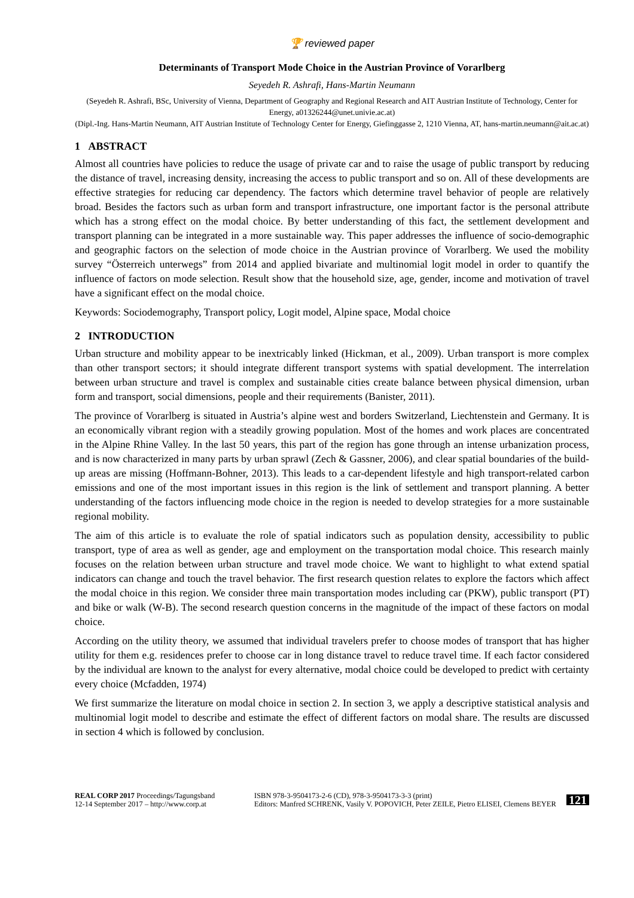🏆 reviewed paper
Determinants of Transport Mode Choice in the Austrian Province of Vorarlberg
Seyedeh R. Ashrafi, Hans-Martin Neumann
(Seyedeh R. Ashrafi, BSc, University of Vienna, Department of Geography and Regional Research and AIT Austrian Institute of Technology, Center for Energy, a01326244@unet.univie.ac.at)
(Dipl.-Ing. Hans-Martin Neumann, AIT Austrian Institute of Technology Center for Energy, Giefinggasse 2, 1210 Vienna, AT, hans-martin.neumann@ait.ac.at)
1 ABSTRACT
Almost all countries have policies to reduce the usage of private car and to raise the usage of public transport by reducing the distance of travel, increasing density, increasing the access to public transport and so on. All of these developments are effective strategies for reducing car dependency. The factors which determine travel behavior of people are relatively broad. Besides the factors such as urban form and transport infrastructure, one important factor is the personal attribute which has a strong effect on the modal choice. By better understanding of this fact, the settlement development and transport planning can be integrated in a more sustainable way. This paper addresses the influence of socio-demographic and geographic factors on the selection of mode choice in the Austrian province of Vorarlberg. We used the mobility survey “Österreich unterwegs” from 2014 and applied bivariate and multinomial logit model in order to quantify the influence of factors on mode selection. Result show that the household size, age, gender, income and motivation of travel have a significant effect on the modal choice.
Keywords: Sociodemography, Transport policy, Logit model, Alpine space, Modal choice
2 INTRODUCTION
Urban structure and mobility appear to be inextricably linked (Hickman, et al., 2009). Urban transport is more complex than other transport sectors; it should integrate different transport systems with spatial development. The interrelation between urban structure and travel is complex and sustainable cities create balance between physical dimension, urban form and transport, social dimensions, people and their requirements (Banister, 2011).
The province of Vorarlberg is situated in Austria’s alpine west and borders Switzerland, Liechtenstein and Germany. It is an economically vibrant region with a steadily growing population. Most of the homes and work places are concentrated in the Alpine Rhine Valley. In the last 50 years, this part of the region has gone through an intense urbanization process, and is now characterized in many parts by urban sprawl (Zech & Gassner, 2006), and clear spatial boundaries of the build-up areas are missing (Hoffmann-Bohner, 2013). This leads to a car-dependent lifestyle and high transport-related carbon emissions and one of the most important issues in this region is the link of settlement and transport planning. A better understanding of the factors influencing mode choice in the region is needed to develop strategies for a more sustainable regional mobility.
The aim of this article is to evaluate the role of spatial indicators such as population density, accessibility to public transport, type of area as well as gender, age and employment on the transportation modal choice. This research mainly focuses on the relation between urban structure and travel mode choice. We want to highlight to what extend spatial indicators can change and touch the travel behavior. The first research question relates to explore the factors which affect the modal choice in this region. We consider three main transportation modes including car (PKW), public transport (PT) and bike or walk (W-B). The second research question concerns in the magnitude of the impact of these factors on modal choice.
According on the utility theory, we assumed that individual travelers prefer to choose modes of transport that has higher utility for them e.g. residences prefer to choose car in long distance travel to reduce travel time. If each factor considered by the individual are known to the analyst for every alternative, modal choice could be developed to predict with certainty every choice (Mcfadden, 1974)
We first summarize the literature on modal choice in section 2. In section 3, we apply a descriptive statistical analysis and multinomial logit model to describe and estimate the effect of different factors on modal share. The results are discussed in section 4 which is followed by conclusion.
REAL CORP 2017 Proceedings/Tagungsband
12-14 September 2017 – http://www.corp.at
ISBN 978-3-9504173-2-6 (CD), 978-3-9504173-3-3 (print)
Editors: Manfred SCHRENK, Vasily V. POPOVICH, Peter ZEILE, Pietro ELISEI, Clemens BEYER
121